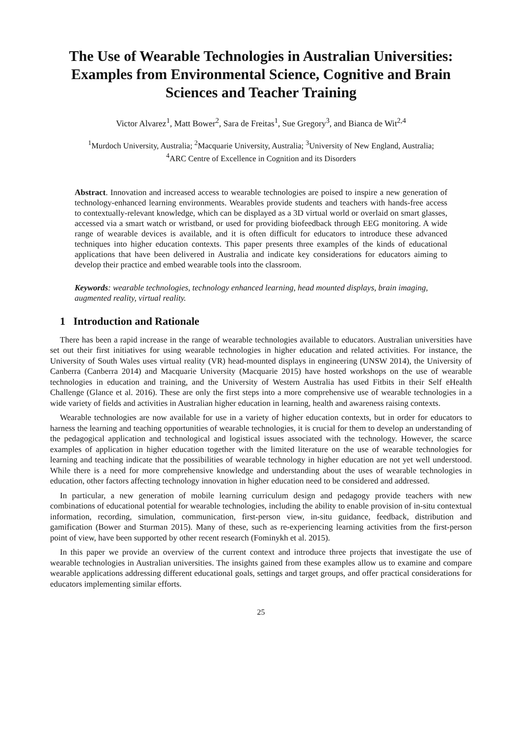The Use of Wearable Technologies in Australian Universities: Examples from Environmental Science, Cognitive and Brain Sciences and Teacher Training
Victor Alvarez<sup>1</sup>, Matt Bower<sup>2</sup>, Sara de Freitas<sup>1</sup>, Sue Gregory<sup>3</sup>, and Bianca de Wit<sup>2,4</sup>
<sup>1</sup> Murdoch University, Australia; <sup>2</sup>Macquarie University, Australia; <sup>3</sup>University of New England, Australia;
<sup>4</sup> ARC Centre of Excellence in Cognition and its Disorders
Abstract. Innovation and increased access to wearable technologies are poised to inspire a new generation of technology-enhanced learning environments. Wearables provide students and teachers with hands-free access to contextually-relevant knowledge, which can be displayed as a 3D virtual world or overlaid on smart glasses, accessed via a smart watch or wristband, or used for providing biofeedback through EEG monitoring. A wide range of wearable devices is available, and it is often difficult for educators to introduce these advanced techniques into higher education contexts. This paper presents three examples of the kinds of educational applications that have been delivered in Australia and indicate key considerations for educators aiming to develop their practice and embed wearable tools into the classroom.
Keywords: wearable technologies, technology enhanced learning, head mounted displays, brain imaging, augmented reality, virtual reality.
1 Introduction and Rationale
There has been a rapid increase in the range of wearable technologies available to educators. Australian universities have set out their first initiatives for using wearable technologies in higher education and related activities. For instance, the University of South Wales uses virtual reality (VR) head-mounted displays in engineering (UNSW 2014), the University of Canberra (Canberra 2014) and Macquarie University (Macquarie 2015) have hosted workshops on the use of wearable technologies in education and training, and the University of Western Australia has used Fitbits in their Self eHealth Challenge (Glance et al. 2016). These are only the first steps into a more comprehensive use of wearable technologies in a wide variety of fields and activities in Australian higher education in learning, health and awareness raising contexts.
Wearable technologies are now available for use in a variety of higher education contexts, but in order for educators to harness the learning and teaching opportunities of wearable technologies, it is crucial for them to develop an understanding of the pedagogical application and technological and logistical issues associated with the technology. However, the scarce examples of application in higher education together with the limited literature on the use of wearable technologies for learning and teaching indicate that the possibilities of wearable technology in higher education are not yet well understood. While there is a need for more comprehensive knowledge and understanding about the uses of wearable technologies in education, other factors affecting technology innovation in higher education need to be considered and addressed.
In particular, a new generation of mobile learning curriculum design and pedagogy provide teachers with new combinations of educational potential for wearable technologies, including the ability to enable provision of in-situ contextual information, recording, simulation, communication, first-person view, in-situ guidance, feedback, distribution and gamification (Bower and Sturman 2015). Many of these, such as re-experiencing learning activities from the first-person point of view, have been supported by other recent research (Fominykh et al. 2015).
In this paper we provide an overview of the current context and introduce three projects that investigate the use of wearable technologies in Australian universities. The insights gained from these examples allow us to examine and compare wearable applications addressing different educational goals, settings and target groups, and offer practical considerations for educators implementing similar efforts.
25